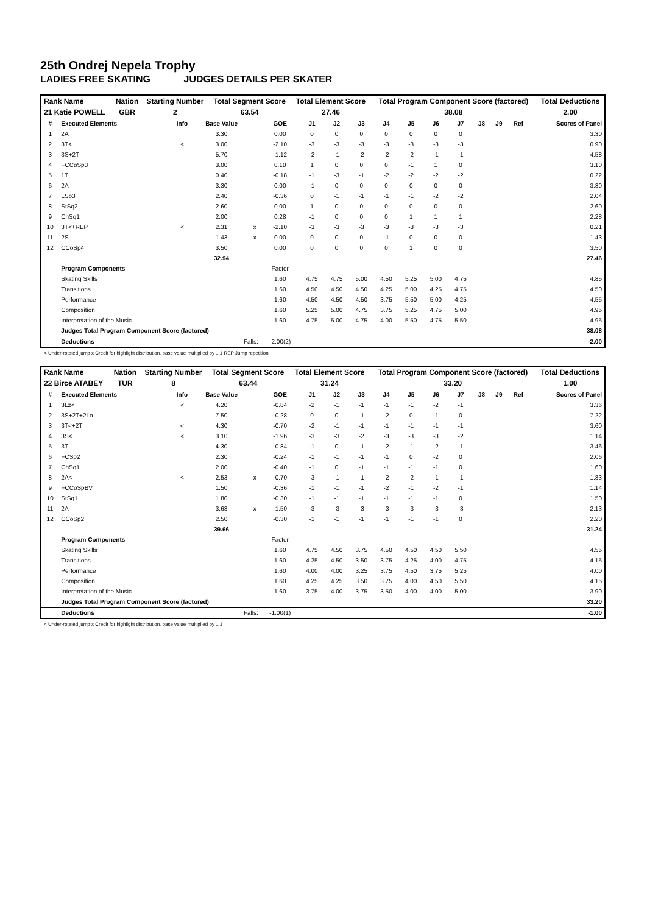25th Ondrej Nepela Trophy
LADIES FREE SKATING JUDGES DETAILS PER SKATER
| Rank Name | Nation | Starting Number | Total Segment Score | Total Element Score | Total Program Component Score (factored) | Total Deductions |
| 21 Katie POWELL | GBR | 2 | 63.54 | 27.46 | 38.08 | 2.00 |
| # | Executed Elements | Info | Base Value | | GOE | J1 | J2 | J3 | J4 | J5 | J6 | J7 | J8 | J9 | Ref | Scores of Panel |
| --- | --- | --- | --- | --- | --- | --- | --- | --- | --- | --- | --- | --- | --- | --- | --- | --- |
| 1 | 2A | | 3.30 | | 0.00 | 0 | 0 | 0 | 0 | 0 | 0 | 0 | | | | 3.30 |
| 2 | 3T< | < | 3.00 | | -2.10 | -3 | -3 | -3 | -3 | -3 | -3 | -3 | | | | 0.90 |
| 3 | 3S+2T | | 5.70 | | -1.12 | -2 | -1 | -2 | -2 | -2 | -1 | -1 | | | | 4.58 |
| 4 | FCCoSp3 | | 3.00 | | 0.10 | 1 | 0 | 0 | 0 | -1 | 1 | 0 | | | | 3.10 |
| 5 | 1T | | 0.40 | | -0.18 | -1 | -3 | -1 | -2 | -2 | -2 | -2 | | | | 0.22 |
| 6 | 2A | | 3.30 | | 0.00 | -1 | 0 | 0 | 0 | 0 | 0 | 0 | | | | 3.30 |
| 7 | LSp3 | | 2.40 | | -0.36 | 0 | -1 | -1 | -1 | -1 | -2 | -2 | | | | 2.04 |
| 8 | StSq2 | | 2.60 | | 0.00 | 1 | 0 | 0 | 0 | 0 | 0 | 0 | | | | 2.60 |
| 9 | ChSq1 | | 2.00 | | 0.28 | -1 | 0 | 0 | 0 | 1 | 1 | 1 | | | | 2.28 |
| 10 | 3T<+REP | < | 2.31 | x | -2.10 | -3 | -3 | -3 | -3 | -3 | -3 | -3 | | | | 0.21 |
| 11 | 2S | | 1.43 | x | 0.00 | 0 | 0 | 0 | -1 | 0 | 0 | 0 | | | | 1.43 |
| 12 | CCoSp4 | | 3.50 | | 0.00 | 0 | 0 | 0 | 0 | 1 | 0 | 0 | | | | 3.50 |
| | | | 32.94 | | | | | | | | | | | | | 27.46 |
| | Program Components | | | | Factor | | | | | | | | | | | |
| | Skating Skills | | | | 1.60 | 4.75 | 4.75 | 5.00 | 4.50 | 5.25 | 5.00 | 4.75 | | | | 4.85 |
| | Transitions | | | | 1.60 | 4.50 | 4.50 | 4.50 | 4.25 | 5.00 | 4.25 | 4.75 | | | | 4.50 |
| | Performance | | | | 1.60 | 4.50 | 4.50 | 4.50 | 3.75 | 5.50 | 5.00 | 4.25 | | | | 4.55 |
| | Composition | | | | 1.60 | 5.25 | 5.00 | 4.75 | 3.75 | 5.25 | 4.75 | 5.00 | | | | 4.95 |
| | Interpretation of the Music | | | | 1.60 | 4.75 | 5.00 | 4.75 | 4.00 | 5.50 | 4.75 | 5.50 | | | | 4.95 |
| | Judges Total Program Component Score (factored) | | | | | | | | | | | | | | | 38.08 |
| | Deductions | Falls: | | | -2.00(2) | | | | | | | | | | | -2.00 |
< Under-rotated jump x Credit for highlight distribution, base value multiplied by 1.1 REP Jump repetition
| Rank Name | Nation | Starting Number | Total Segment Score | Total Element Score | Total Program Component Score (factored) | Total Deductions |
| 22 Birce ATABEY | TUR | 8 | 63.44 | 31.24 | 33.20 | 1.00 |
| # | Executed Elements | Info | Base Value | | GOE | J1 | J2 | J3 | J4 | J5 | J6 | J7 | J8 | J9 | Ref | Scores of Panel |
| --- | --- | --- | --- | --- | --- | --- | --- | --- | --- | --- | --- | --- | --- | --- | --- | --- |
| 1 | 3Lz< | < | 4.20 | | -0.84 | -2 | -1 | -1 | -1 | -1 | -2 | -1 | | | | 3.36 |
| 2 | 3S+2T+2Lo | | 7.50 | | -0.28 | 0 | 0 | -1 | -2 | 0 | -1 | 0 | | | | 7.22 |
| 3 | 3T<+2T | < | 4.30 | | -0.70 | -2 | -1 | -1 | -1 | -1 | -1 | -1 | | | | 3.60 |
| 4 | 3S< | < | 3.10 | | -1.96 | -3 | -3 | -2 | -3 | -3 | -3 | -2 | | | | 1.14 |
| 5 | 3T | | 4.30 | | -0.84 | -1 | 0 | -1 | -2 | -1 | -2 | -1 | | | | 3.46 |
| 6 | FCSp2 | | 2.30 | | -0.24 | -1 | -1 | -1 | -1 | 0 | -2 | 0 | | | | 2.06 |
| 7 | ChSq1 | | 2.00 | | -0.40 | -1 | 0 | -1 | -1 | -1 | -1 | 0 | | | | 1.60 |
| 8 | 2A< | < | 2.53 | x | -0.70 | -3 | -1 | -1 | -2 | -2 | -1 | -1 | | | | 1.83 |
| 9 | FCCoSpBV | | 1.50 | | -0.36 | -1 | -1 | -1 | -2 | -1 | -2 | -1 | | | | 1.14 |
| 10 | StSq1 | | 1.80 | | -0.30 | -1 | -1 | -1 | -1 | -1 | -1 | 0 | | | | 1.50 |
| 11 | 2A | | 3.63 | x | -1.50 | -3 | -3 | -3 | -3 | -3 | -3 | -3 | | | | 2.13 |
| 12 | CCoSp2 | | 2.50 | | -0.30 | -1 | -1 | -1 | -1 | -1 | -1 | 0 | | | | 2.20 |
| | | | 39.66 | | | | | | | | | | | | | 31.24 |
| | Program Components | | | | Factor | | | | | | | | | | | |
| | Skating Skills | | | | 1.60 | 4.75 | 4.50 | 3.75 | 4.50 | 4.50 | 4.50 | 5.50 | | | | 4.55 |
| | Transitions | | | | 1.60 | 4.25 | 4.50 | 3.50 | 3.75 | 4.25 | 4.00 | 4.75 | | | | 4.15 |
| | Performance | | | | 1.60 | 4.00 | 4.00 | 3.25 | 3.75 | 4.50 | 3.75 | 5.25 | | | | 4.00 |
| | Composition | | | | 1.60 | 4.25 | 4.25 | 3.50 | 3.75 | 4.00 | 4.50 | 5.50 | | | | 4.15 |
| | Interpretation of the Music | | | | 1.60 | 3.75 | 4.00 | 3.75 | 3.50 | 4.00 | 4.00 | 5.00 | | | | 3.90 |
| | Judges Total Program Component Score (factored) | | | | | | | | | | | | | | | 33.20 |
| | Deductions | Falls: | | | -1.00(1) | | | | | | | | | | | -1.00 |
< Under-rotated jump x Credit for highlight distribution, base value multiplied by 1.1